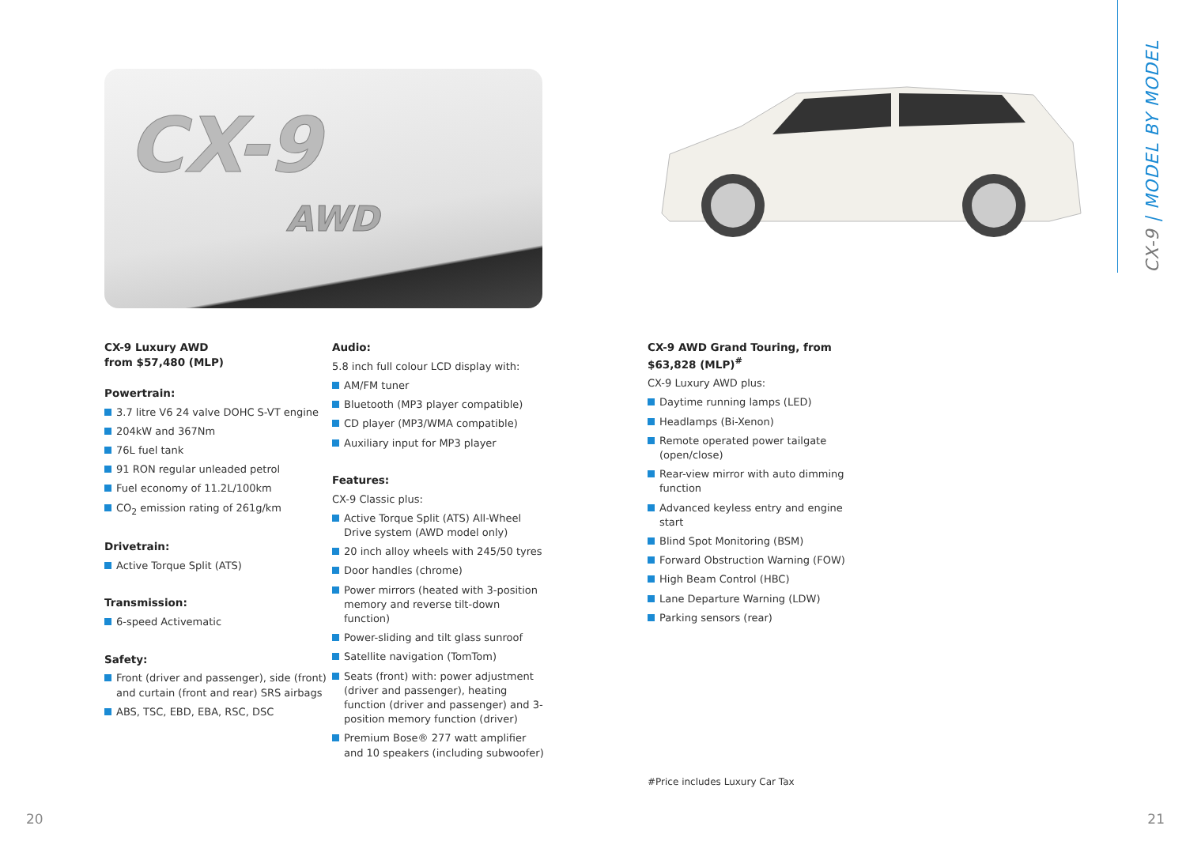CX-9
AWD
CX-9 Luxury AWD
from $57,480 (MLP)
Powertrain:
3.7 litre V6 24 valve DOHC S-VT engine
204kW and 367Nm
76L fuel tank
91 RON regular unleaded petrol
Fuel economy of 11.2L/100km
CO<sub>2</sub> emission rating of 261g/km
Drivetrain:
Active Torque Split (ATS)
Transmission:
6-speed Activematic
Safety:
Front (driver and passenger), side (front) and curtain (front and rear) SRS airbags
ABS, TSC, EBD, EBA, RSC, DSC
Audio:
5.8 inch full colour LCD display with:
AM/FM tuner
Bluetooth (MP3 player compatible)
CD player (MP3/WMA compatible)
Auxiliary input for MP3 player
Features:
CX-9 Classic plus:
Active Torque Split (ATS) All-Wheel Drive system (AWD model only)
20 inch alloy wheels with 245/50 tyres
Door handles (chrome)
Power mirrors (heated with 3-position memory and reverse tilt-down function)
Power-sliding and tilt glass sunroof
Satellite navigation (TomTom)
Seats (front) with: power adjustment (driver and passenger), heating function (driver and passenger) and 3-position memory function (driver)
Premium Bose® 277 watt amplifier and 10 speakers (including subwoofer)
CX-9 AWD Grand Touring, from
$63,828 (MLP)<sup>#</sup>
CX-9 Luxury AWD plus:
Daytime running lamps (LED)
Headlamps (Bi-Xenon)
Remote operated power tailgate (open/close)
Rear-view mirror with auto dimming function
Advanced keyless entry and engine start
Blind Spot Monitoring (BSM)
Forward Obstruction Warning (FOW)
High Beam Control (HBC)
Lane Departure Warning (LDW)
Parking sensors (rear)
#Price includes Luxury Car Tax
20 21
CX-9 | MODEL BY MODEL